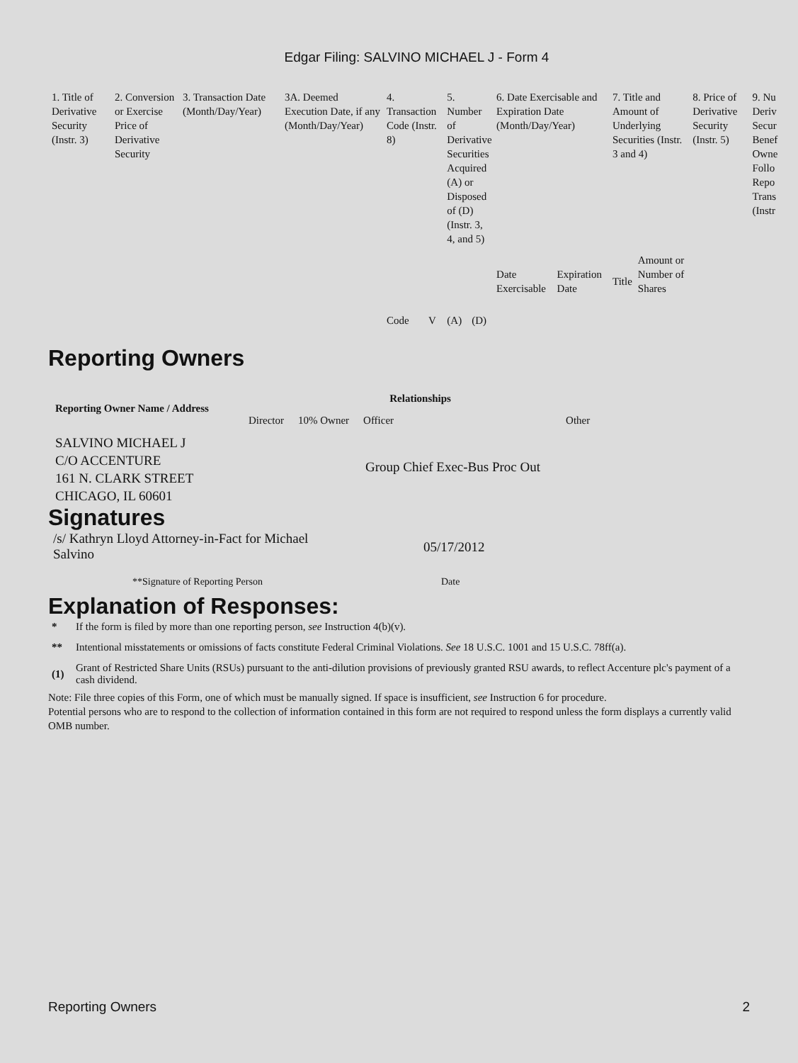Edgar Filing: SALVINO MICHAEL J - Form 4
| 1. Title of Derivative Security (Instr. 3) | 2. Conversion or Exercise Price of Derivative Security | 3. Transaction Date (Month/Day/Year) | 3A. Deemed Execution Date, if any (Month/Day/Year) | 4. Transaction Code (Instr. 8) | | 5. Number of Derivative Securities Acquired (A) or Disposed of (D) (Instr. 3, 4, and 5) | | 6. Date Exercisable and Expiration Date (Month/Day/Year) | | 7. Title and Amount of Underlying Securities (Instr. 3 and 4) | | 8. Price of Derivative Security (Instr. 5) | 9. Nu Deriv Secur Benef Owne Follo Repo Trans (Instr |
| --- | --- | --- | --- | --- | --- | --- | --- | --- | --- | --- | --- | --- | --- |
| | | | | Code | V | (A) | (D) | Date Exercisable | Expiration Date | Title | Amount or Number of Shares | | |
Reporting Owners
| Reporting Owner Name / Address | Relationships | | | |
| --- | --- | --- | --- | --- |
| | Director | 10% Owner | Officer | Other |
| SALVINO MICHAEL J C/O ACCENTURE 161 N. CLARK STREET CHICAGO, IL 60601 | | | Group Chief Exec-Bus Proc Out | |
Signatures
| /s/ Kathryn Lloyd Attorney-in-Fact for Michael Salvino | 05/17/2012 |
| **Signature of Reporting Person | Date |
Explanation of Responses:
| * | If the form is filed by more than one reporting person, see Instruction 4(b)(v). |
| ** | Intentional misstatements or omissions of facts constitute Federal Criminal Violations. See 18 U.S.C. 1001 and 15 U.S.C. 78ff(a). |
| (1) | Grant of Restricted Share Units (RSUs) pursuant to the anti-dilution provisions of previously granted RSU awards, to reflect Accenture plc's payment of a cash dividend. |
Note: File three copies of this Form, one of which must be manually signed. If space is insufficient, see Instruction 6 for procedure.
Potential persons who are to respond to the collection of information contained in this form are not required to respond unless the form displays a currently valid OMB number.
Reporting Owners 2